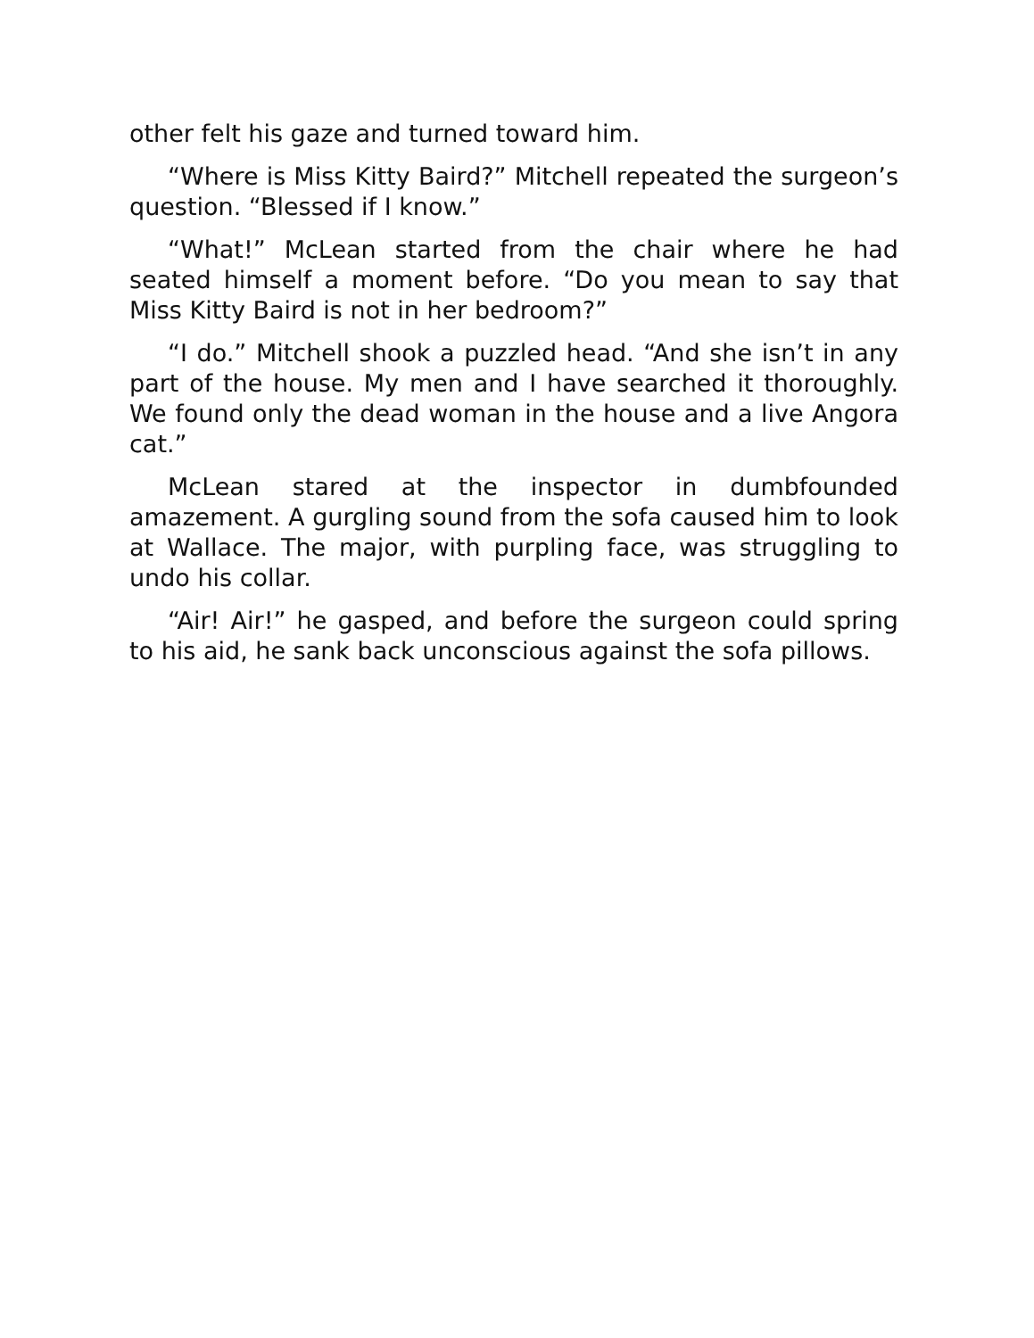other felt his gaze and turned toward him.
“Where is Miss Kitty Baird?” Mitchell repeated the surgeon’s question. “Blessed if I know.”
“What!” McLean started from the chair where he had seated himself a moment before. “Do you mean to say that Miss Kitty Baird is not in her bedroom?”
“I do.” Mitchell shook a puzzled head. “And she isn’t in any part of the house. My men and I have searched it thoroughly. We found only the dead woman in the house and a live Angora cat.”
McLean stared at the inspector in dumbfounded amazement. A gurgling sound from the sofa caused him to look at Wallace. The major, with purpling face, was struggling to undo his collar.
“Air! Air!” he gasped, and before the surgeon could spring to his aid, he sank back unconscious against the sofa pillows.